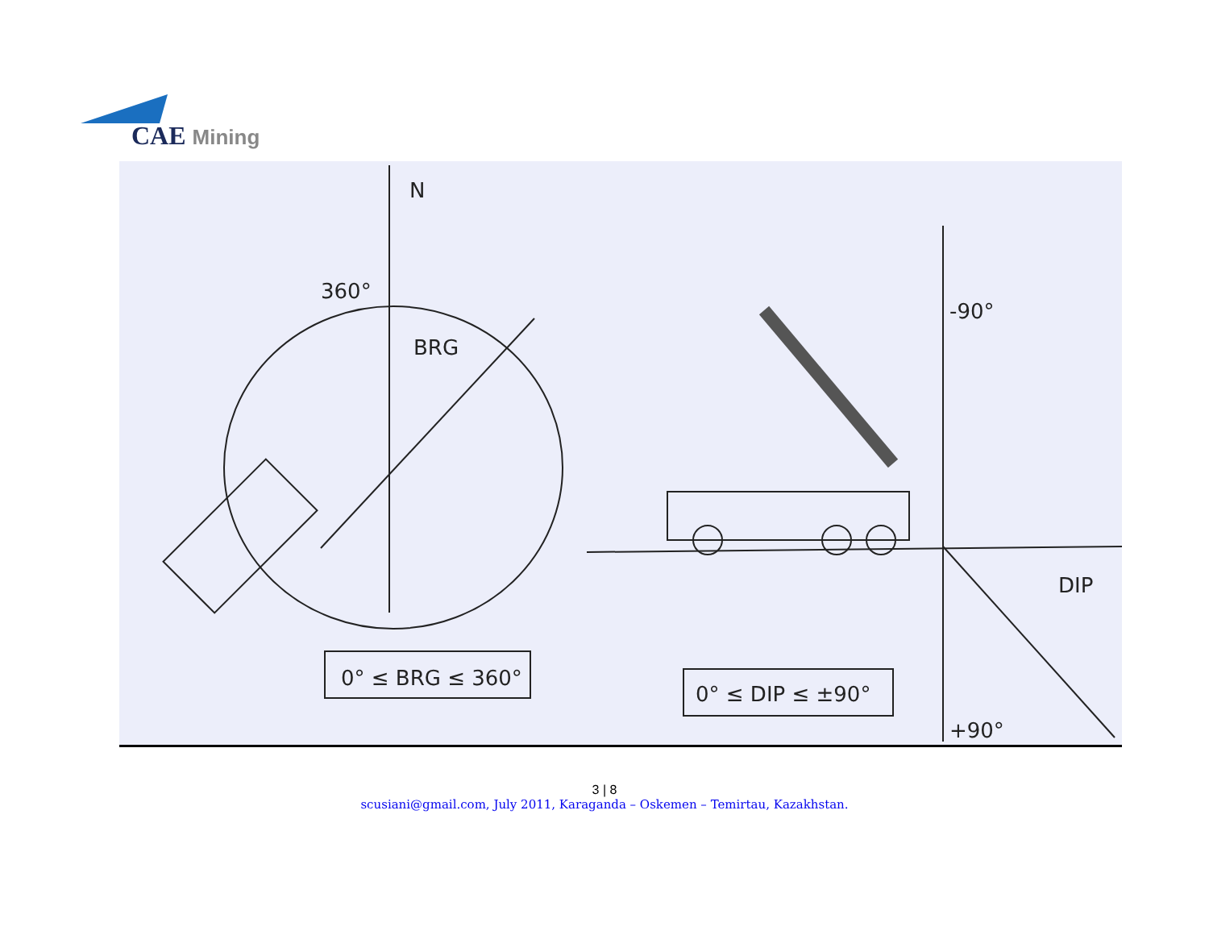CAE Mining
N
360°
BRG
0° ≤ BRG ≤ 360°
-90°
+90°
DIP
0° ≤ DIP ≤ ±90°
3 | 8
scusiani@gmail.com, July 2011, Karaganda – Oskemen – Temirtau, Kazakhstan.